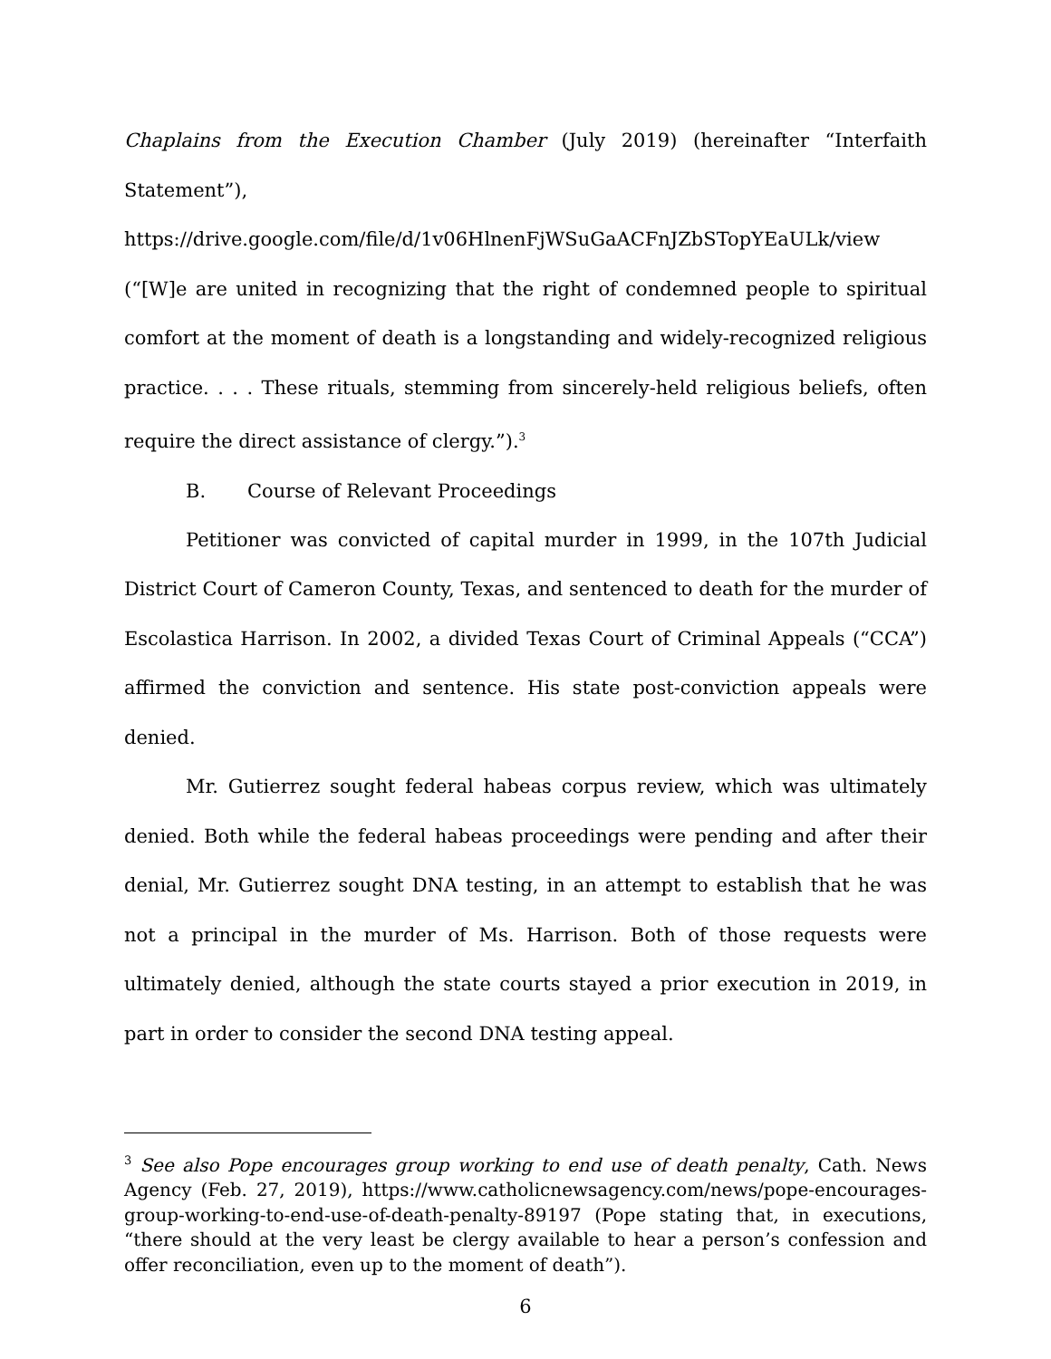Chaplains from the Execution Chamber (July 2019) (hereinafter “Interfaith Statement”),
https://drive.google.com/file/d/1v06HlnenFjWSuGaACFnJZbSTopYEaULk/view
(“[W]e are united in recognizing that the right of condemned people to spiritual comfort at the moment of death is a longstanding and widely-recognized religious practice. . . . These rituals, stemming from sincerely-held religious beliefs, often require the direct assistance of clergy.”).<sup>3</sup>
B. Course of Relevant Proceedings
Petitioner was convicted of capital murder in 1999, in the 107th Judicial District Court of Cameron County, Texas, and sentenced to death for the murder of Escolastica Harrison. In 2002, a divided Texas Court of Criminal Appeals (“CCA”) affirmed the conviction and sentence. His state post-conviction appeals were denied.
Mr. Gutierrez sought federal habeas corpus review, which was ultimately denied. Both while the federal habeas proceedings were pending and after their denial, Mr. Gutierrez sought DNA testing, in an attempt to establish that he was not a principal in the murder of Ms. Harrison. Both of those requests were ultimately denied, although the state courts stayed a prior execution in 2019, in part in order to consider the second DNA testing appeal.
<sup>3</sup> See also Pope encourages group working to end use of death penalty, Cath. News Agency (Feb. 27, 2019), https://www.catholicnewsagency.com/news/pope-encourages-group-working-to-end-use-of-death-penalty-89197 (Pope stating that, in executions, “there should at the very least be clergy available to hear a person’s confession and offer reconciliation, even up to the moment of death”).
6